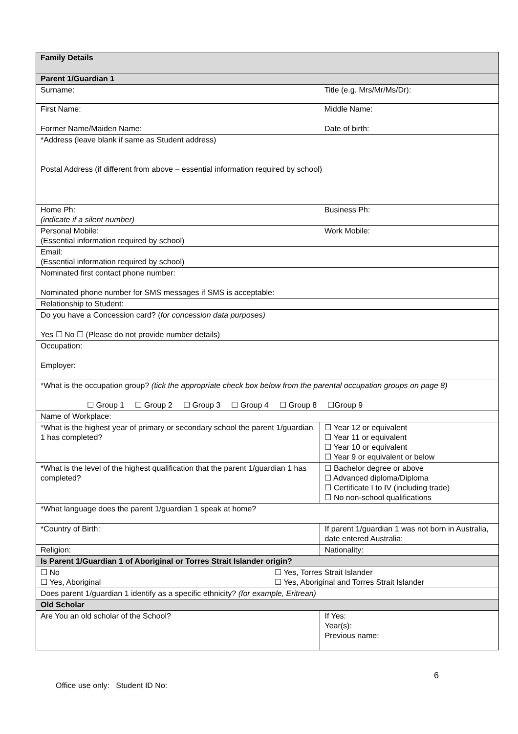| Family Details | | |
| Parent 1/Guardian 1 | | |
| Surname: | | Title (e.g. Mrs/Mr/Ms/Dr): |
| First Name: Former Name/Maiden Name: | | Middle Name: Date of birth: |
| *Address (leave blank if same as Student address) Postal Address (if different from above – essential information required by school) | | |
| Home Ph: (indicate if a silent number) | | Business Ph: |
| Personal Mobile: (Essential information required by school) | | Work Mobile: |
| Email: (Essential information required by school) | | |
| Nominated first contact phone number: Nominated phone number for SMS messages if SMS is acceptable: | | |
| Relationship to Student: | | |
| Do you have a Concession card? ( for concession data purposes) Yes ☐ No ☐ (Please do not provide number details) | | |
| Occupation: Employer: | | |
| *What is the occupation group? (tick the appropriate check box below from the parental occupation groups on page 8) ☐ Group 1 ☐ Group 2 ☐ Group 3 ☐ Group 4 ☐ Group 8 ☐Group 9 | | |
| Name of Workplace: | | |
| *What is the highest year of primary or secondary school the parent 1/guardian 1 has completed? | | ☐ Year 12 or equivalent ☐ Year 11 or equivalent ☐ Year 10 or equivalent ☐ Year 9 or equivalent or below |
| *What is the level of the highest qualification that the parent 1/guardian 1 has completed? | | ☐ Bachelor degree or above ☐ Advanced diploma/Diploma ☐ Certificate I to IV (including trade) ☐ No non-school qualifications |
| *What language does the parent 1/guardian 1 speak at home? | | |
| *Country of Birth: | | If parent 1/guardian 1 was not born in Australia, date entered Australia: |
| Religion: | | Nationality: |
| Is Parent 1/Guardian 1 of Aboriginal or Torres Strait Islander origin? | | |
| ☐ No ☐ Yes, Aboriginal | ☐ Yes, Torres Strait Islander ☐ Yes, Aboriginal and Torres Strait Islander | |
| Does parent 1/guardian 1 identify as a specific ethnicity? (for example, Eritrean) | | |
| Old Scholar | | |
| Are You an old scholar of the School? | | If Yes: Year(s): Previous name: |
6
Office use only: Student ID No: